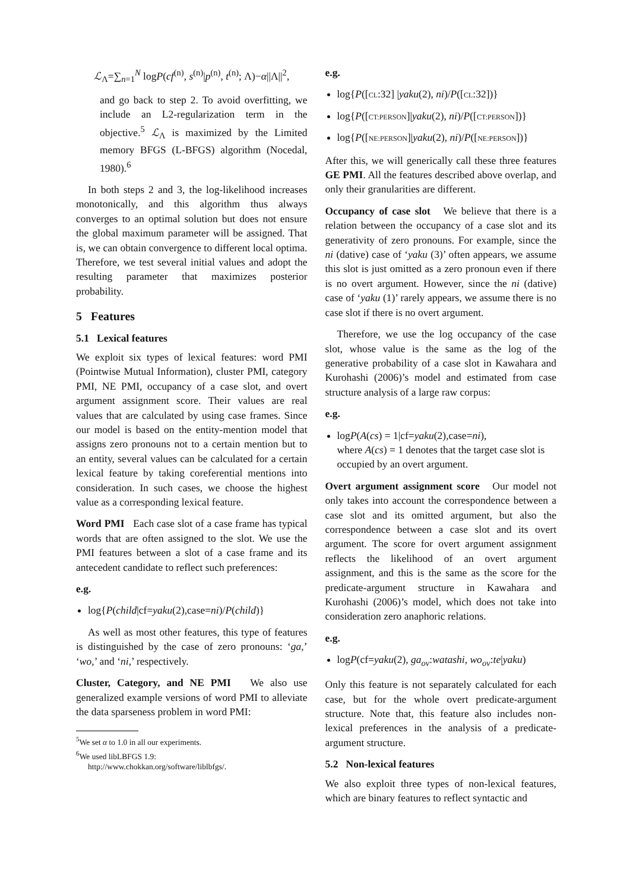ℒ<sub>Λ</sub>=∑<sub>n=1</sub><sup>N</sup> logP(cf<sup>(n)</sup>, s<sup>(n)</sup>|p<sup>(n)</sup>, t<sup>(n)</sup>; Λ)−α||Λ||<sup>2</sup>,
and go back to step 2. To avoid overfitting, we include an L2-regularization term in the objective.<sup>5</sup> ℒ<sub>Λ</sub> is maximized by the Limited memory BFGS (L-BFGS) algorithm (Nocedal, 1980).<sup>6</sup>
In both steps 2 and 3, the log-likelihood increases monotonically, and this algorithm thus always converges to an optimal solution but does not ensure the global maximum parameter will be assigned. That is, we can obtain convergence to different local optima. Therefore, we test several initial values and adopt the resulting parameter that maximizes posterior probability.
5 Features
5.1 Lexical features
We exploit six types of lexical features: word PMI (Pointwise Mutual Information), cluster PMI, category PMI, NE PMI, occupancy of a case slot, and overt argument assignment score. Their values are real values that are calculated by using case frames. Since our model is based on the entity-mention model that assigns zero pronouns not to a certain mention but to an entity, several values can be calculated for a certain lexical feature by taking coreferential mentions into consideration. In such cases, we choose the highest value as a corresponding lexical feature.
Word PMI Each case slot of a case frame has typical words that are often assigned to the slot. We use the PMI features between a slot of a case frame and its antecedent candidate to reflect such preferences:
e.g.
log{P(child|cf=yaku(2),case=ni)/P(child)}
As well as most other features, this type of features is distinguished by the case of zero pronouns: ‘ga,’ ‘wo,’ and ‘ni,’ respectively.
Cluster, Category, and NE PMI We also use generalized example versions of word PMI to alleviate the data sparseness problem in word PMI:
<sup>5</sup> We set α to 1.0 in all our experiments.
<sup>6</sup> We used libLBFGS 1.9:
http://www.chokkan.org/software/liblbfgs/.
e.g.
log{P([CL:32] |yaku(2), ni)/P([CL:32])}
log{P([CT:PERSON]|yaku(2), ni)/P([CT:PERSON])}
log{P([NE:PERSON]|yaku(2), ni)/P([NE:PERSON])}
After this, we will generically call these three features GE PMI. All the features described above overlap, and only their granularities are different.
Occupancy of case slot We believe that there is a relation between the occupancy of a case slot and its generativity of zero pronouns. For example, since the ni (dative) case of ‘yaku (3)’ often appears, we assume this slot is just omitted as a zero pronoun even if there is no overt argument. However, since the ni (dative) case of ‘yaku (1)’ rarely appears, we assume there is no case slot if there is no overt argument.
Therefore, we use the log occupancy of the case slot, whose value is the same as the log of the generative probability of a case slot in Kawahara and Kurohashi (2006)’s model and estimated from case structure analysis of a large raw corpus:
e.g.
logP(A(cs) = 1|cf=yaku(2),case=ni),
where A(cs) = 1 denotes that the target case slot is occupied by an overt argument.
Overt argument assignment score Our model not only takes into account the correspondence between a case slot and its omitted argument, but also the correspondence between a case slot and its overt argument. The score for overt argument assignment reflects the likelihood of an overt argument assignment, and this is the same as the score for the predicate-argument structure in Kawahara and Kurohashi (2006)’s model, which does not take into consideration zero anaphoric relations.
e.g.
logP(cf=yaku(2), ga<sub>ov</sub>:watashi, wo<sub>ov</sub>:te|yaku)
Only this feature is not separately calculated for each case, but for the whole overt predicate-argument structure. Note that, this feature also includes non-lexical preferences in the analysis of a predicate-argument structure.
5.2 Non-lexical features
We also exploit three types of non-lexical features, which are binary features to reflect syntactic and